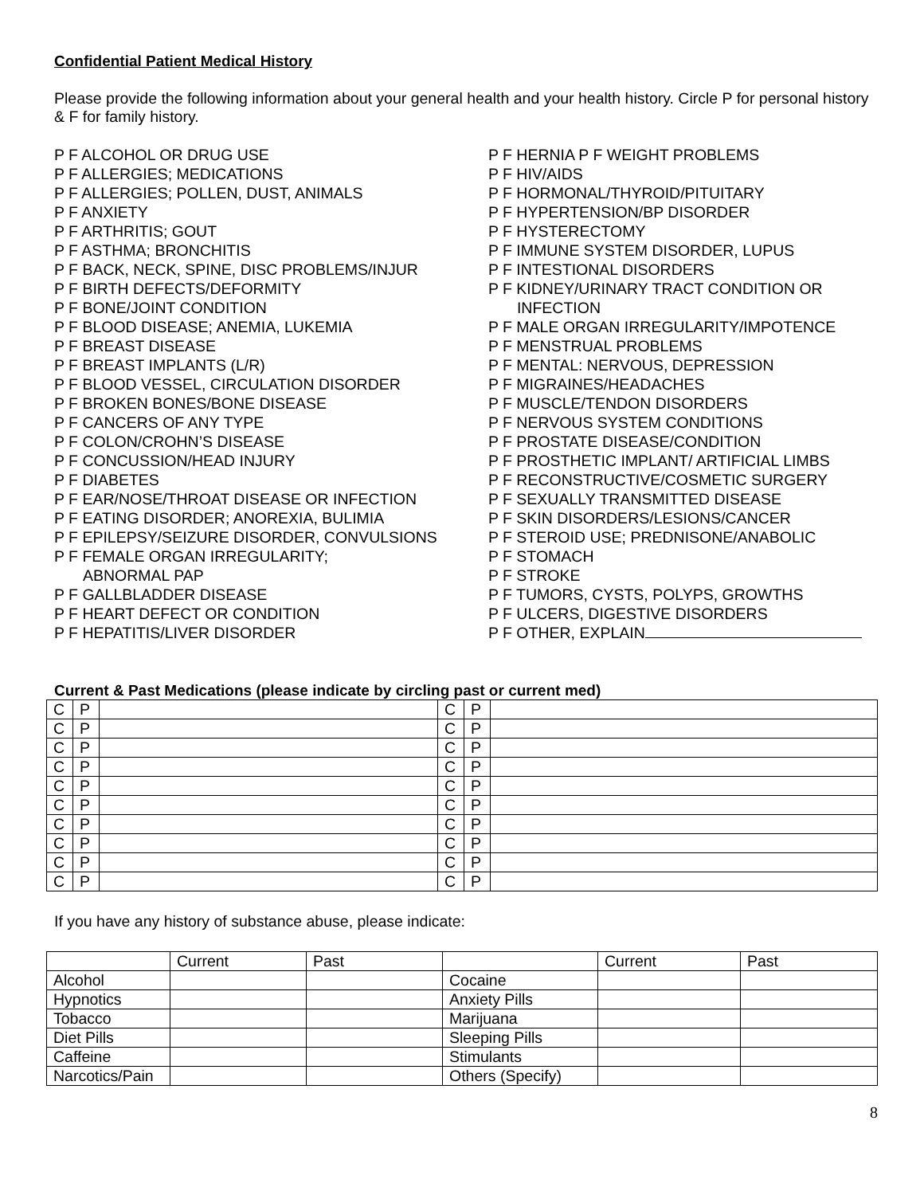Confidential Patient Medical History
Please provide the following information about your general health and your health history. Circle P for personal history & F for family history.
P F ALCOHOL OR DRUG USE
P F ALLERGIES; MEDICATIONS
P F ALLERGIES; POLLEN, DUST, ANIMALS
P F ANXIETY
P F ARTHRITIS; GOUT
P F ASTHMA; BRONCHITIS
P F BACK, NECK, SPINE, DISC PROBLEMS/INJUR
P F BIRTH DEFECTS/DEFORMITY
P F BONE/JOINT CONDITION
P F BLOOD DISEASE; ANEMIA, LUKEMIA
P F BREAST DISEASE
P F BREAST IMPLANTS (L/R)
P F BLOOD VESSEL, CIRCULATION DISORDER
P F BROKEN BONES/BONE DISEASE
P F CANCERS OF ANY TYPE
P F COLON/CROHN’S DISEASE
P F CONCUSSION/HEAD INJURY
P F DIABETES
P F EAR/NOSE/THROAT DISEASE OR INFECTION
P F EATING DISORDER; ANOREXIA, BULIMIA
P F EPILEPSY/SEIZURE DISORDER, CONVULSIONS
P F FEMALE ORGAN IRREGULARITY;
ABNORMAL PAP
P F GALLBLADDER DISEASE
P F HEART DEFECT OR CONDITION
P F HEPATITIS/LIVER DISORDER
P F HERNIA P F WEIGHT PROBLEMS
P F HIV/AIDS
P F HORMONAL/THYROID/PITUITARY
P F HYPERTENSION/BP DISORDER
P F HYSTERECTOMY
P F IMMUNE SYSTEM DISORDER, LUPUS
P F INTESTIONAL DISORDERS
P F KIDNEY/URINARY TRACT CONDITION OR
INFECTION
P F MALE ORGAN IRREGULARITY/IMPOTENCE
P F MENSTRUAL PROBLEMS
P F MENTAL: NERVOUS, DEPRESSION
P F MIGRAINES/HEADACHES
P F MUSCLE/TENDON DISORDERS
P F NERVOUS SYSTEM CONDITIONS
P F PROSTATE DISEASE/CONDITION
P F PROSTHETIC IMPLANT/ ARTIFICIAL LIMBS
P F RECONSTRUCTIVE/COSMETIC SURGERY
P F SEXUALLY TRANSMITTED DISEASE
P F SKIN DISORDERS/LESIONS/CANCER
P F STEROID USE; PREDNISONE/ANABOLIC
P F STOMACH
P F STROKE
P F TUMORS, CYSTS, POLYPS, GROWTHS
P F ULCERS, DIGESTIVE DISORDERS
P F OTHER, EXPLAIN
Current & Past Medications (please indicate by circling past or current med)
| C | P | | C | P | |
| C | P | | C | P | |
| C | P | | C | P | |
| C | P | | C | P | |
| C | P | | C | P | |
| C | P | | C | P | |
| C | P | | C | P | |
| C | P | | C | P | |
| C | P | | C | P | |
| C | P | | C | P | |
If you have any history of substance abuse, please indicate:
| | Current | Past | | Current | Past |
| Alcohol | | | Cocaine | | |
| Hypnotics | | | Anxiety Pills | | |
| Tobacco | | | Marijuana | | |
| Diet Pills | | | Sleeping Pills | | |
| Caffeine | | | Stimulants | | |
| Narcotics/Pain | | | Others (Specify) | | |
8